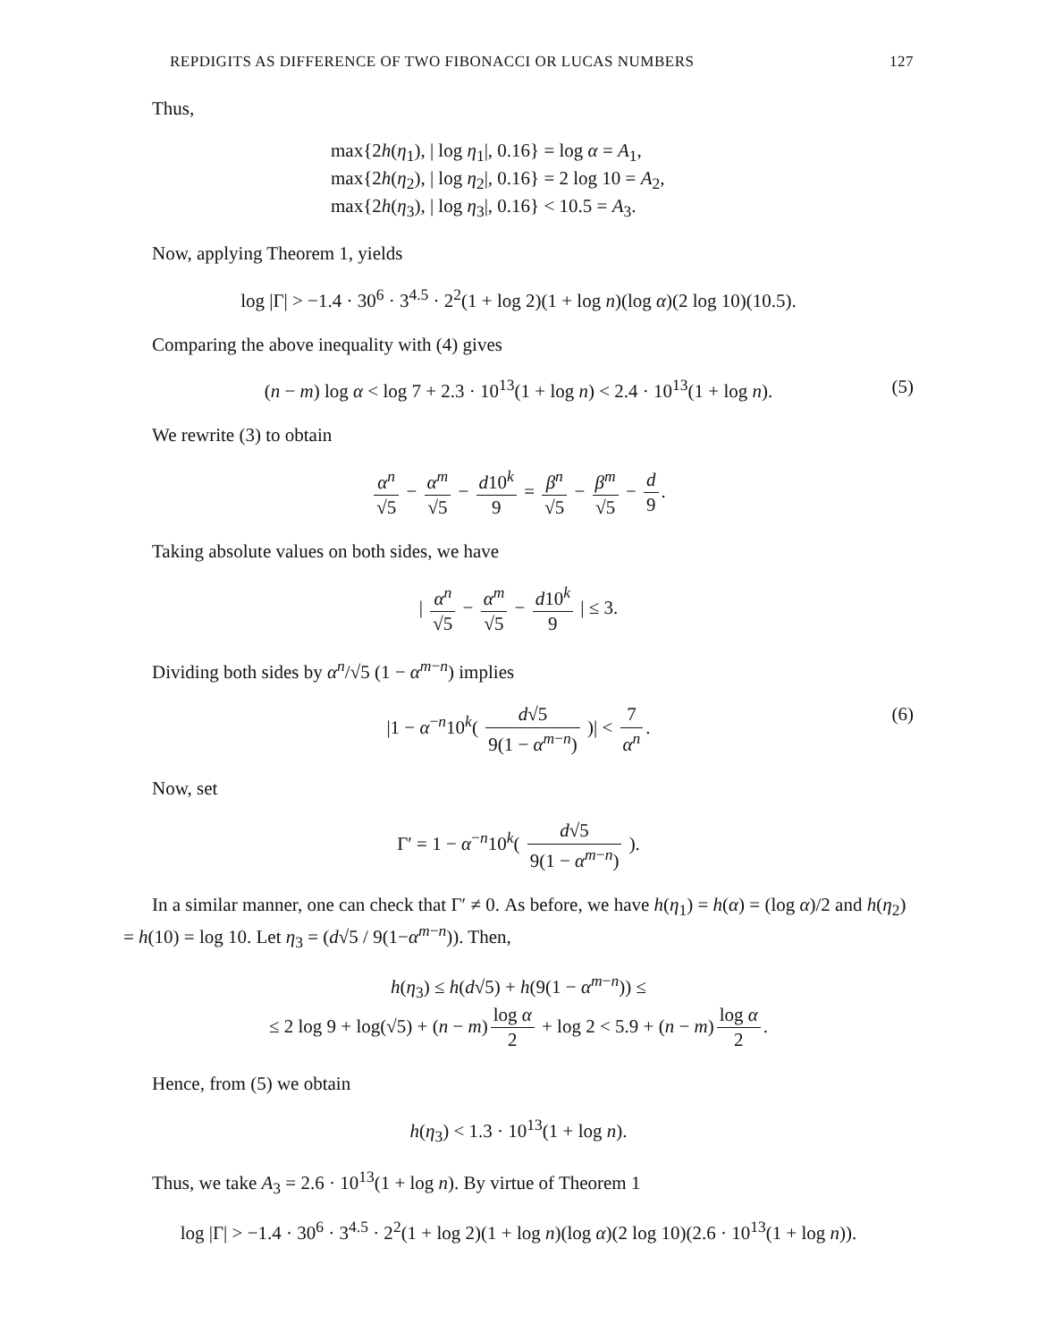REPDIGITS AS DIFFERENCE OF TWO FIBONACCI OR LUCAS NUMBERS 127
Thus,
max{2h(η<sub>1</sub>), | log η<sub>1</sub>|, 0.16} = log α = A<sub>1</sub>,
max{2h(η<sub>2</sub>), | log η<sub>2</sub>|, 0.16} = 2 log 10 = A<sub>2</sub>,
max{2h(η<sub>3</sub>), | log η<sub>3</sub>|, 0.16} < 10.5 = A<sub>3</sub>.
Now, applying Theorem 1, yields
log |Γ| > −1.4 · 30<sup>6</sup> · 3<sup>4.5</sup> · 2<sup>2</sup>(1 + log 2)(1 + log n)(log α)(2 log 10)(10.5).
Comparing the above inequality with (4) gives
(n − m) log α < log 7 + 2.3 · 10<sup>13</sup>(1 + log n) < 2.4 · 10<sup>13</sup>(1 + log n). (5)
We rewrite (3) to obtain
α<sup>n</sup> √5 − α<sup>m</sup> √5 − d10<sup>k</sup> 9 = β<sup>n</sup> √5 − β<sup>m</sup> √5 − d 9.
Taking absolute values on both sides, we have
| α<sup>n</sup> √5 − α<sup>m</sup> √5 − d10<sup>k</sup> 9 | ≤ 3.
Dividing both sides by α<sup>n</sup>/√5 (1 − α<sup>m−n</sup>) implies
|1 − α<sup>−n</sup>10<sup>k</sup>( d√5 9(1 − α<sup>m−n</sup>) )| < 7 α<sup>n</sup>.
(6)
Now, set
Γ′ = 1 − α<sup>−n</sup>10<sup>k</sup>( d√5 9(1 − α<sup>m−n</sup>) ).
In a similar manner, one can check that Γ′ ≠ 0. As before, we have h(η<sub>1</sub>) = h(α) = (log α)/2 and h(η<sub>2</sub>) = h(10) = log 10. Let η<sub>3</sub> = (d√5 / 9(1−α<sup>m−n</sup>)). Then,
h(η<sub>3</sub>) ≤ h(d√5) + h(9(1 − α<sup>m−n</sup>)) ≤
≤ 2 log 9 + log(√5) + (n − m) log α 2 + log 2 < 5.9 + (n − m) log α 2.
Hence, from (5) we obtain
h(η<sub>3</sub>) < 1.3 · 10<sup>13</sup>(1 + log n).
Thus, we take A<sub>3</sub> = 2.6 · 10<sup>13</sup>(1 + log n). By virtue of Theorem 1
log |Γ| > −1.4 · 30<sup>6</sup> · 3<sup>4.5</sup> · 2<sup>2</sup>(1 + log 2)(1 + log n)(log α)(2 log 10)(2.6 · 10<sup>13</sup>(1 + log n)).